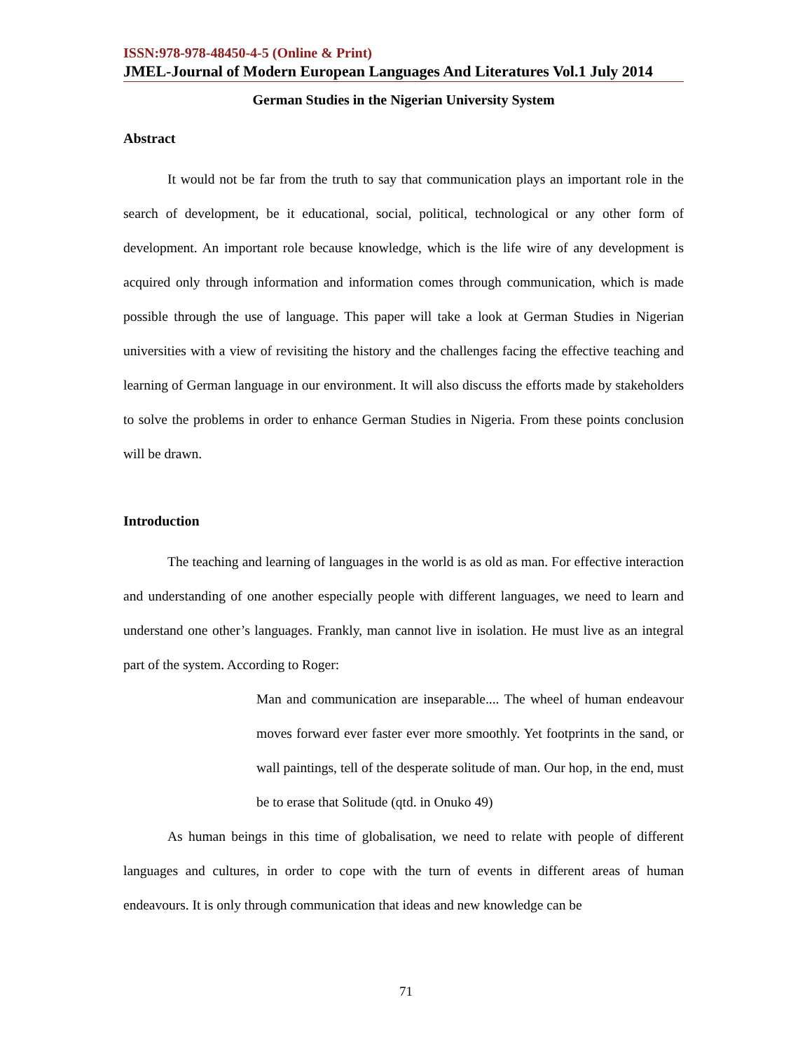ISSN:978-978-48450-4-5 (Online & Print)
JMEL-Journal of Modern European Languages And Literatures Vol.1 July 2014
German Studies in the Nigerian University System
Abstract
It would not be far from the truth to say that communication plays an important role in the search of development, be it educational, social, political, technological or any other form of development. An important role because knowledge, which is the life wire of any development is acquired only through information and information comes through communication, which is made possible through the use of language. This paper will take a look at German Studies in Nigerian universities with a view of revisiting the history and the challenges facing the effective teaching and learning of German language in our environment. It will also discuss the efforts made by stakeholders to solve the problems in order to enhance German Studies in Nigeria. From these points conclusion will be drawn.
Introduction
The teaching and learning of languages in the world is as old as man. For effective interaction and understanding of one another especially people with different languages, we need to learn and understand one other’s languages. Frankly, man cannot live in isolation. He must live as an integral part of the system. According to Roger:
Man and communication are inseparable.... The wheel of human endeavour moves forward ever faster ever more smoothly. Yet footprints in the sand, or wall paintings, tell of the desperate solitude of man. Our hop, in the end, must be to erase that Solitude (qtd. in Onuko 49)
As human beings in this time of globalisation, we need to relate with people of different languages and cultures, in order to cope with the turn of events in different areas of human endeavours. It is only through communication that ideas and new knowledge can be
71